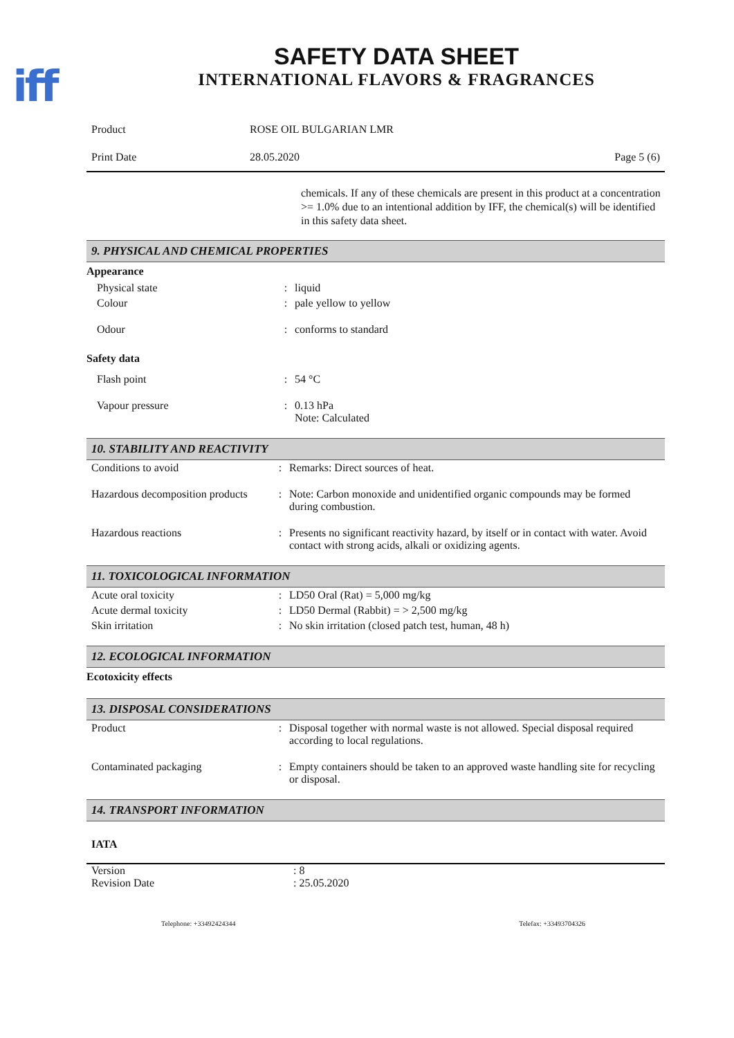iff
SAFETY DATA SHEET
INTERNATIONAL FLAVORS & FRAGRANCES
| Product | ROSE OIL BULGARIAN LMR | |
| Print Date | 28.05.2020 | Page 5 (6) |
chemicals. If any of these chemicals are present in this product at a concentration >= 1.0% due to an intentional addition by IFF, the chemical(s) will be identified in this safety data sheet.
9. PHYSICAL AND CHEMICAL PROPERTIES
Appearance
| Physical state | : | liquid |
| Colour | : | pale yellow to yellow |
| Odour | : | conforms to standard |
Safety data
| Flash point | : | 54 °C |
| Vapour pressure | : | 0.13 hPa Note: Calculated |
10. STABILITY AND REACTIVITY
| Conditions to avoid | : | Remarks: Direct sources of heat. |
| Hazardous decomposition products | : | Note: Carbon monoxide and unidentified organic compounds may be formed during combustion. |
| Hazardous reactions | : | Presents no significant reactivity hazard, by itself or in contact with water. Avoid contact with strong acids, alkali or oxidizing agents. |
11. TOXICOLOGICAL INFORMATION
| Acute oral toxicity | : | LD50 Oral (Rat) = 5,000 mg/kg |
| Acute dermal toxicity | : | LD50 Dermal (Rabbit) = > 2,500 mg/kg |
| Skin irritation | : | No skin irritation (closed patch test, human, 48 h) |
12. ECOLOGICAL INFORMATION
Ecotoxicity effects
13. DISPOSAL CONSIDERATIONS
| Product | : | Disposal together with normal waste is not allowed. Special disposal required according to local regulations. |
| Contaminated packaging | : | Empty containers should be taken to an approved waste handling site for recycling or disposal. |
14. TRANSPORT INFORMATION
IATA
| Version | : 8 |
| Revision Date | : 25.05.2020 |
Telephone: +33492424344 Telefax: +33493704326